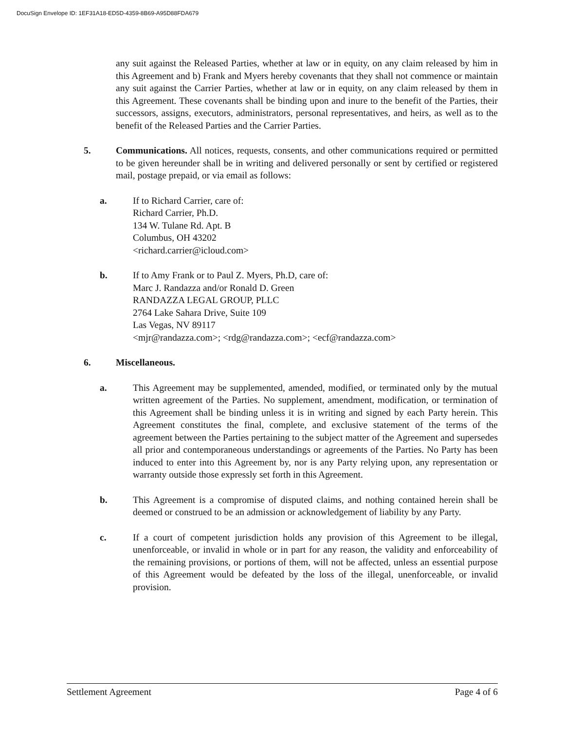DocuSign Envelope ID: 1EF31A18-ED5D-4359-8B69-A95D88FDA679
any suit against the Released Parties, whether at law or in equity, on any claim released by him in this Agreement and b) Frank and Myers hereby covenants that they shall not commence or maintain any suit against the Carrier Parties, whether at law or in equity, on any claim released by them in this Agreement. These covenants shall be binding upon and inure to the benefit of the Parties, their successors, assigns, executors, administrators, personal representatives, and heirs, as well as to the benefit of the Released Parties and the Carrier Parties.
5. Communications. All notices, requests, consents, and other communications required or permitted to be given hereunder shall be in writing and delivered personally or sent by certified or registered mail, postage prepaid, or via email as follows:
a. If to Richard Carrier, care of:
Richard Carrier, Ph.D.
134 W. Tulane Rd. Apt. B
Columbus, OH 43202
<richard.carrier@icloud.com>
b. If to Amy Frank or to Paul Z. Myers, Ph.D, care of:
Marc J. Randazza and/or Ronald D. Green
RANDAZZA LEGAL GROUP, PLLC
2764 Lake Sahara Drive, Suite 109
Las Vegas, NV 89117
<mjr@randazza.com>; <rdg@randazza.com>; <ecf@randazza.com>
6. Miscellaneous.
a. This Agreement may be supplemented, amended, modified, or terminated only by the mutual written agreement of the Parties. No supplement, amendment, modification, or termination of this Agreement shall be binding unless it is in writing and signed by each Party herein. This Agreement constitutes the final, complete, and exclusive statement of the terms of the agreement between the Parties pertaining to the subject matter of the Agreement and supersedes all prior and contemporaneous understandings or agreements of the Parties. No Party has been induced to enter into this Agreement by, nor is any Party relying upon, any representation or warranty outside those expressly set forth in this Agreement.
b. This Agreement is a compromise of disputed claims, and nothing contained herein shall be deemed or construed to be an admission or acknowledgement of liability by any Party.
c. If a court of competent jurisdiction holds any provision of this Agreement to be illegal, unenforceable, or invalid in whole or in part for any reason, the validity and enforceability of the remaining provisions, or portions of them, will not be affected, unless an essential purpose of this Agreement would be defeated by the loss of the illegal, unenforceable, or invalid provision.
Settlement Agreement Page 4 of 6